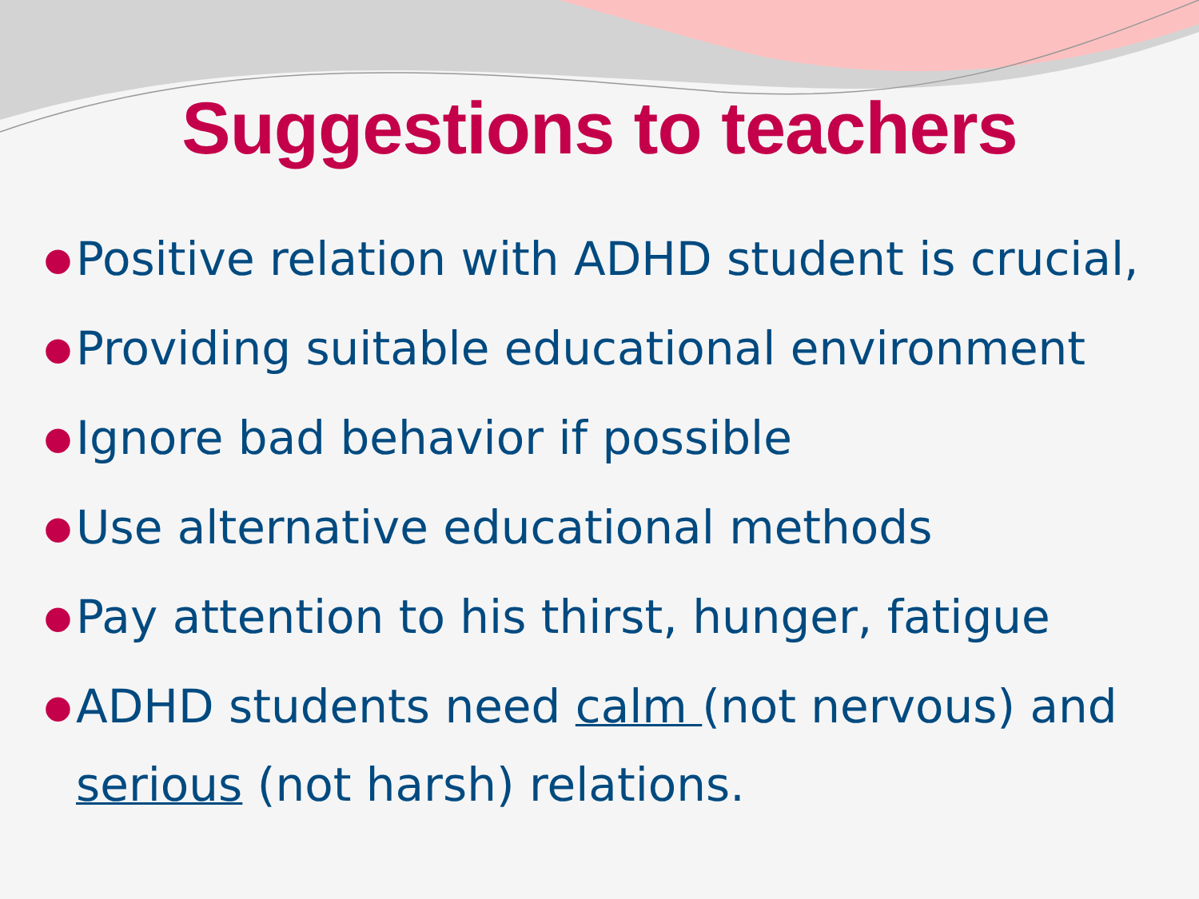Suggestions to teachers
● Positive relation with ADHD student is crucial,
● Providing suitable educational environment
● Ignore bad behavior if possible
● Use alternative educational methods
● Pay attention to his thirst, hunger, fatigue
● ADHD students need calm (not nervous) and serious (not harsh) relations.